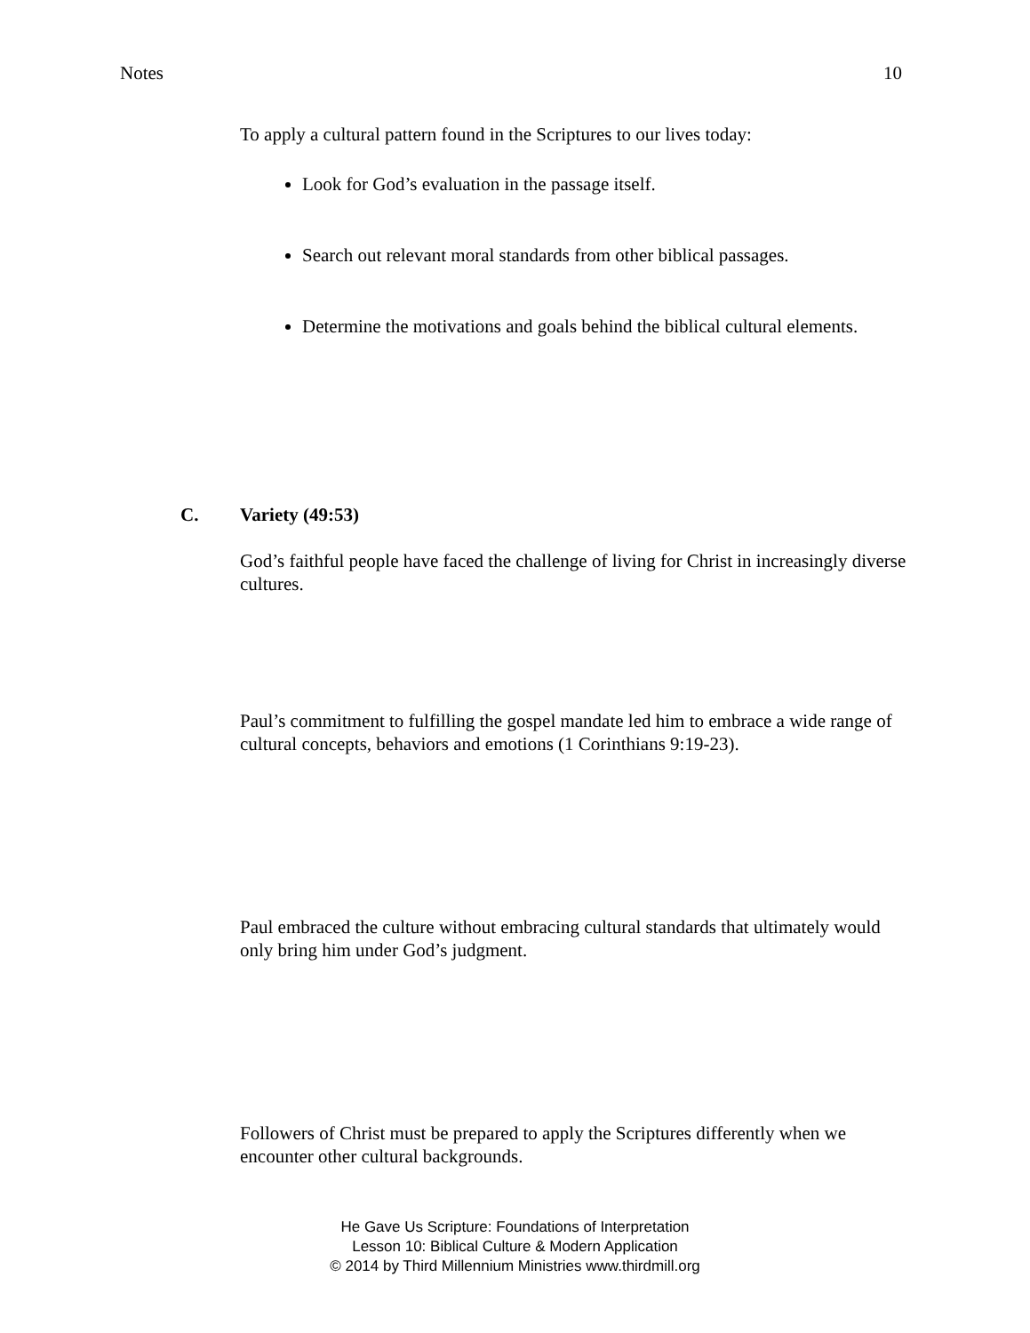Notes 10
To apply a cultural pattern found in the Scriptures to our lives today:
Look for God’s evaluation in the passage itself.
Search out relevant moral standards from other biblical passages.
Determine the motivations and goals behind the biblical cultural elements.
C. Variety (49:53)
God’s faithful people have faced the challenge of living for Christ in increasingly diverse cultures.
Paul’s commitment to fulfilling the gospel mandate led him to embrace a wide range of cultural concepts, behaviors and emotions (1 Corinthians 9:19-23).
Paul embraced the culture without embracing cultural standards that ultimately would only bring him under God’s judgment.
Followers of Christ must be prepared to apply the Scriptures differently when we encounter other cultural backgrounds.
He Gave Us Scripture: Foundations of Interpretation
Lesson 10: Biblical Culture & Modern Application
© 2014 by Third Millennium Ministries www.thirdmill.org